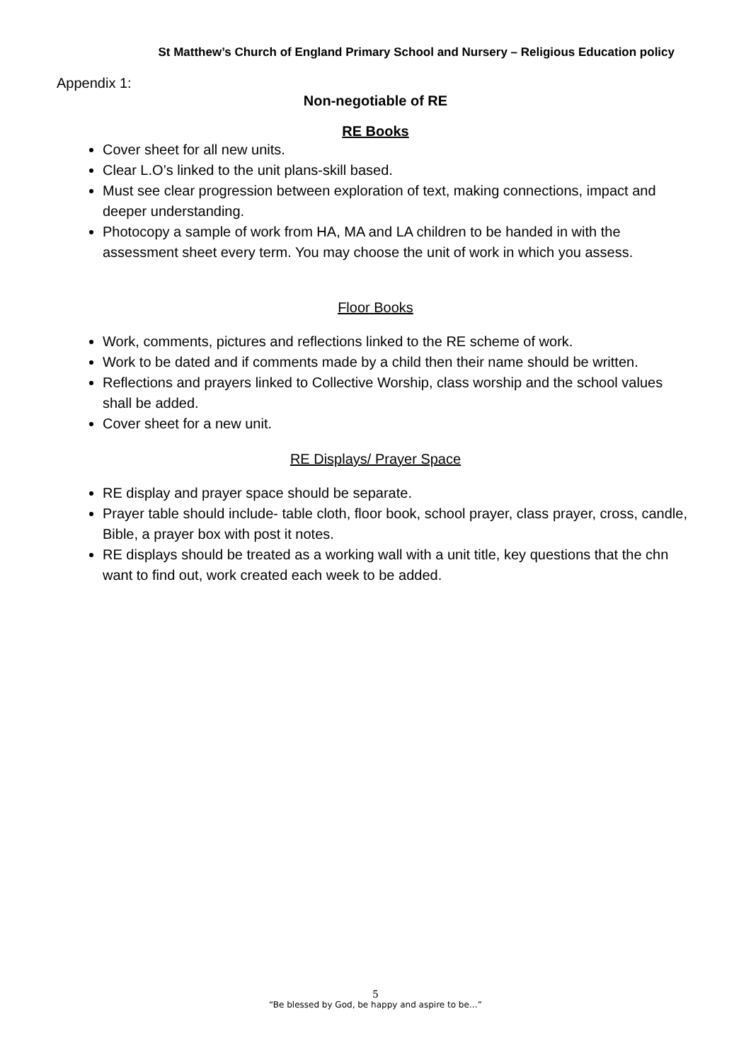St Matthew’s Church of England Primary School and Nursery – Religious Education policy
Appendix 1:
Non-negotiable of RE
RE Books
Cover sheet for all new units.
Clear L.O’s linked to the unit plans-skill based.
Must see clear progression between exploration of text, making connections, impact and deeper understanding.
Photocopy a sample of work from HA, MA and LA children to be handed in with the assessment sheet every term. You may choose the unit of work in which you assess.
Floor Books
Work, comments, pictures and reflections linked to the RE scheme of work.
Work to be dated and if comments made by a child then their name should be written.
Reflections and prayers linked to Collective Worship, class worship and the school values shall be added.
Cover sheet for a new unit.
RE Displays/ Prayer Space
RE display and prayer space should be separate.
Prayer table should include- table cloth, floor book, school prayer, class prayer, cross, candle, Bible, a prayer box with post it notes.
RE displays should be treated as a working wall with a unit title, key questions that the chn want to find out, work created each week to be added.
5
“Be blessed by God, be happy and aspire to be…”